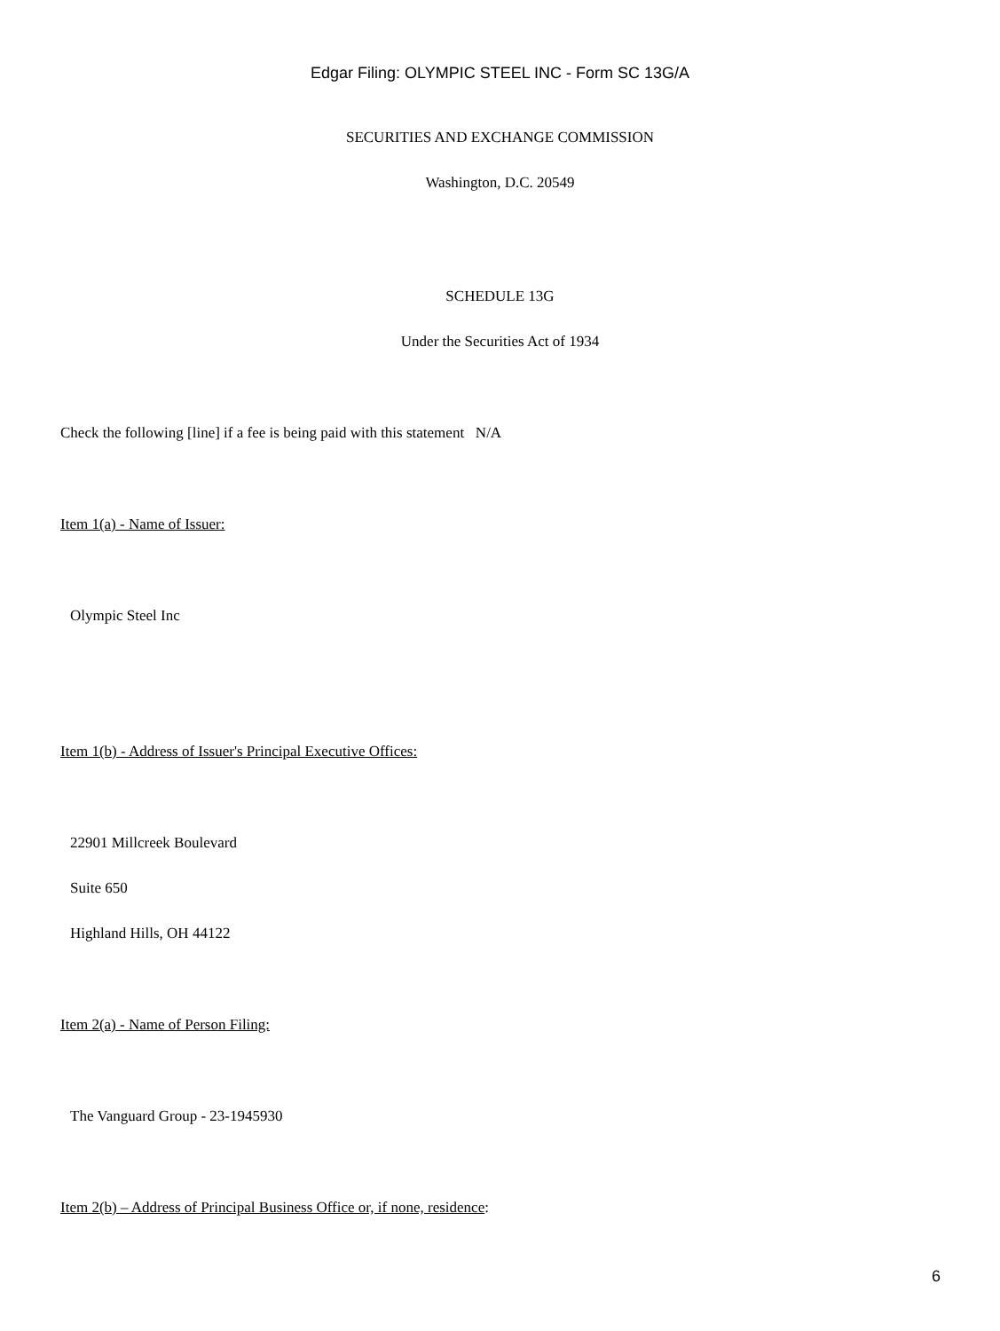Edgar Filing: OLYMPIC STEEL INC - Form SC 13G/A
SECURITIES AND EXCHANGE COMMISSION
Washington, D.C. 20549
SCHEDULE 13G
Under the Securities Act of 1934
Check the following [line] if a fee is being paid with this statement N/A
Item 1(a) - Name of Issuer:
Olympic Steel Inc
Item 1(b) - Address of Issuer's Principal Executive Offices:
22901 Millcreek Boulevard
Suite 650
Highland Hills, OH 44122
Item 2(a) - Name of Person Filing:
The Vanguard Group - 23-1945930
Item 2(b) – Address of Principal Business Office or, if none, residence:
6